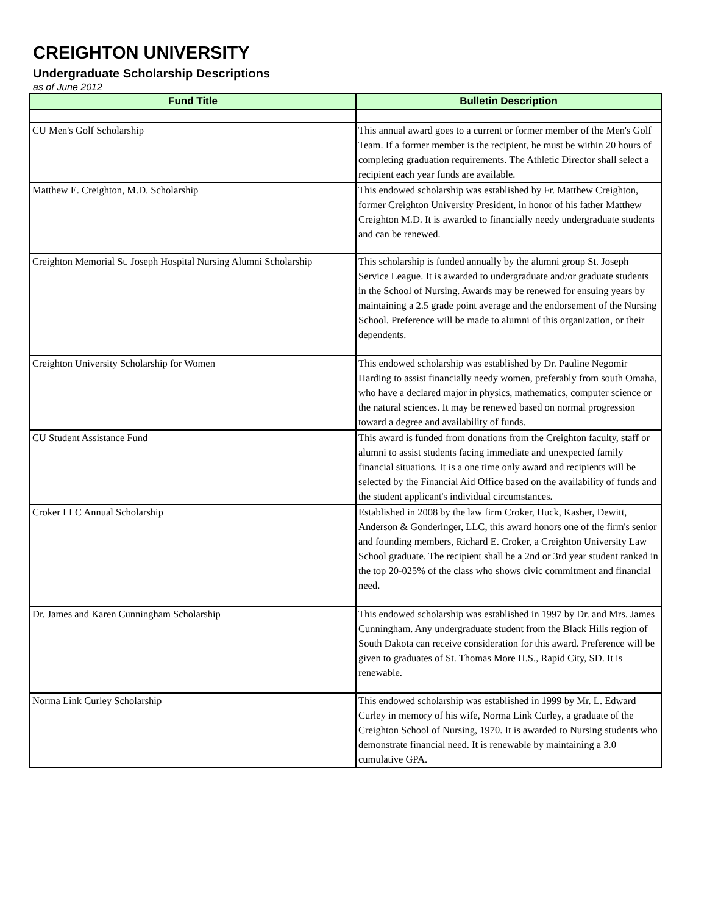CREIGHTON UNIVERSITY
Undergraduate Scholarship Descriptions
as of June 2012
| Fund Title | Bulletin Description |
| --- | --- |
| CU Men's Golf Scholarship | This annual award goes to a current or former member of the Men's Golf Team. If a former member is the recipient, he must be within 20 hours of completing graduation requirements. The Athletic Director shall select a recipient each year funds are available. |
| Matthew E. Creighton, M.D. Scholarship | This endowed scholarship was established by Fr. Matthew Creighton, former Creighton University President, in honor of his father Matthew Creighton M.D. It is awarded to financially needy undergraduate students and can be renewed. |
| Creighton Memorial St. Joseph Hospital Nursing Alumni Scholarship | This scholarship is funded annually by the alumni group St. Joseph Service League. It is awarded to undergraduate and/or graduate students in the School of Nursing. Awards may be renewed for ensuing years by maintaining a 2.5 grade point average and the endorsement of the Nursing School. Preference will be made to alumni of this organization, or their dependents. |
| Creighton University Scholarship for Women | This endowed scholarship was established by Dr. Pauline Negomir Harding to assist financially needy women, preferably from south Omaha, who have a declared major in physics, mathematics, computer science or the natural sciences. It may be renewed based on normal progression toward a degree and availability of funds. |
| CU Student Assistance Fund | This award is funded from donations from the Creighton faculty, staff or alumni to assist students facing immediate and unexpected family financial situations. It is a one time only award and recipients will be selected by the Financial Aid Office based on the availability of funds and the student applicant's individual circumstances. |
| Croker LLC Annual Scholarship | Established in 2008 by the law firm Croker, Huck, Kasher, Dewitt, Anderson & Gonderinger, LLC, this award honors one of the firm's senior and founding members, Richard E. Croker, a Creighton University Law School graduate. The recipient shall be a 2nd or 3rd year student ranked in the top 20-025% of the class who shows civic commitment and financial need. |
| Dr. James and Karen Cunningham Scholarship | This endowed scholarship was established in 1997 by Dr. and Mrs. James Cunningham. Any undergraduate student from the Black Hills region of South Dakota can receive consideration for this award. Preference will be given to graduates of St. Thomas More H.S., Rapid City, SD. It is renewable. |
| Norma Link Curley Scholarship | This endowed scholarship was established in 1999 by Mr. L. Edward Curley in memory of his wife, Norma Link Curley, a graduate of the Creighton School of Nursing, 1970. It is awarded to Nursing students who demonstrate financial need. It is renewable by maintaining a 3.0 cumulative GPA. |